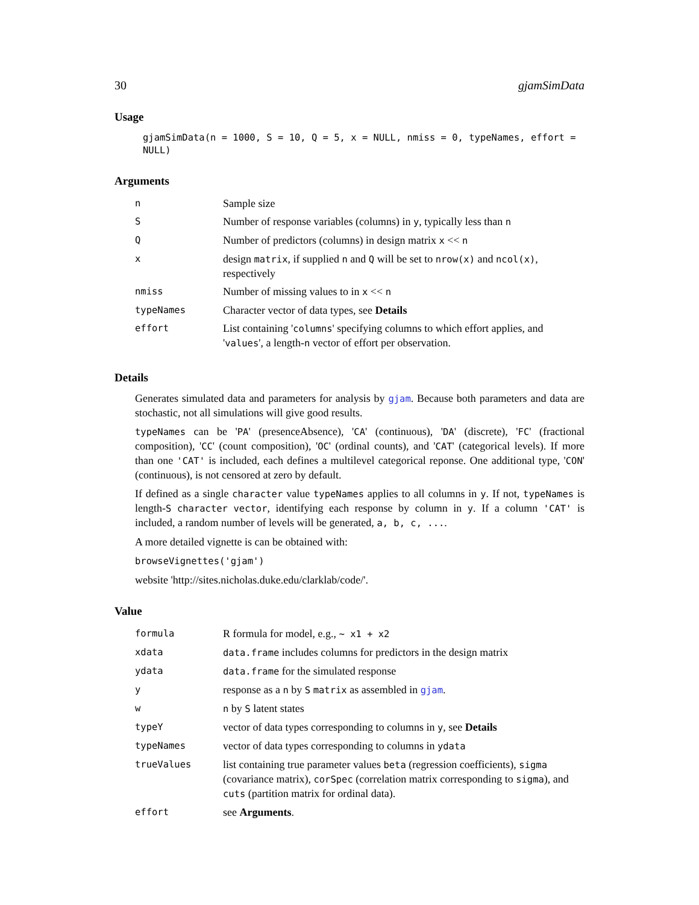30 gjamSimData
Usage
gjamSimData(n = 1000, S = 10, Q = 5, x = NULL, nmiss = 0, typeNames, effort = NULL)
Arguments
| n | Sample size |
| S | Number of response variables (columns) in y , typically less than n |
| Q | Number of predictors (columns) in design matrix x << n |
| x | design matrix , if supplied n and Q will be set to nrow(x) and ncol(x) , respectively |
| nmiss | Number of missing values to in x << n |
| typeNames | Character vector of data types, see Details |
| effort | List containing ' columns ' specifying columns to which effort applies, and ' values ', a length- n vector of effort per observation. |
Details
Generates simulated data and parameters for analysis by gjam. Because both parameters and data are stochastic, not all simulations will give good results.
typeNames can be 'PA' (presenceAbsence), 'CA' (continuous), 'DA' (discrete), 'FC' (fractional composition), 'CC' (count composition), 'OC' (ordinal counts), and 'CAT' (categorical levels). If more than one 'CAT' is included, each defines a multilevel categorical reponse. One additional type, 'CON' (continuous), is not censored at zero by default.
If defined as a single character value typeNames applies to all columns in y. If not, typeNames is length-S character vector, identifying each response by column in y. If a column 'CAT' is included, a random number of levels will be generated, a, b, c, ....
A more detailed vignette is can be obtained with:
browseVignettes('gjam')
website 'http://sites.nicholas.duke.edu/clarklab/code/'.
Value
| formula | R formula for model, e.g., ~ x1 + x2 |
| xdata | data.frame includes columns for predictors in the design matrix |
| ydata | data.frame for the simulated response |
| y | response as a n by S matrix as assembled in gjam . |
| w | n by S latent states |
| typeY | vector of data types corresponding to columns in y , see Details |
| typeNames | vector of data types corresponding to columns in ydata |
| trueValues | list containing true parameter values beta (regression coefficients), sigma (covariance matrix), corSpec (correlation matrix corresponding to sigma ), and cuts (partition matrix for ordinal data). |
| effort | see Arguments . |